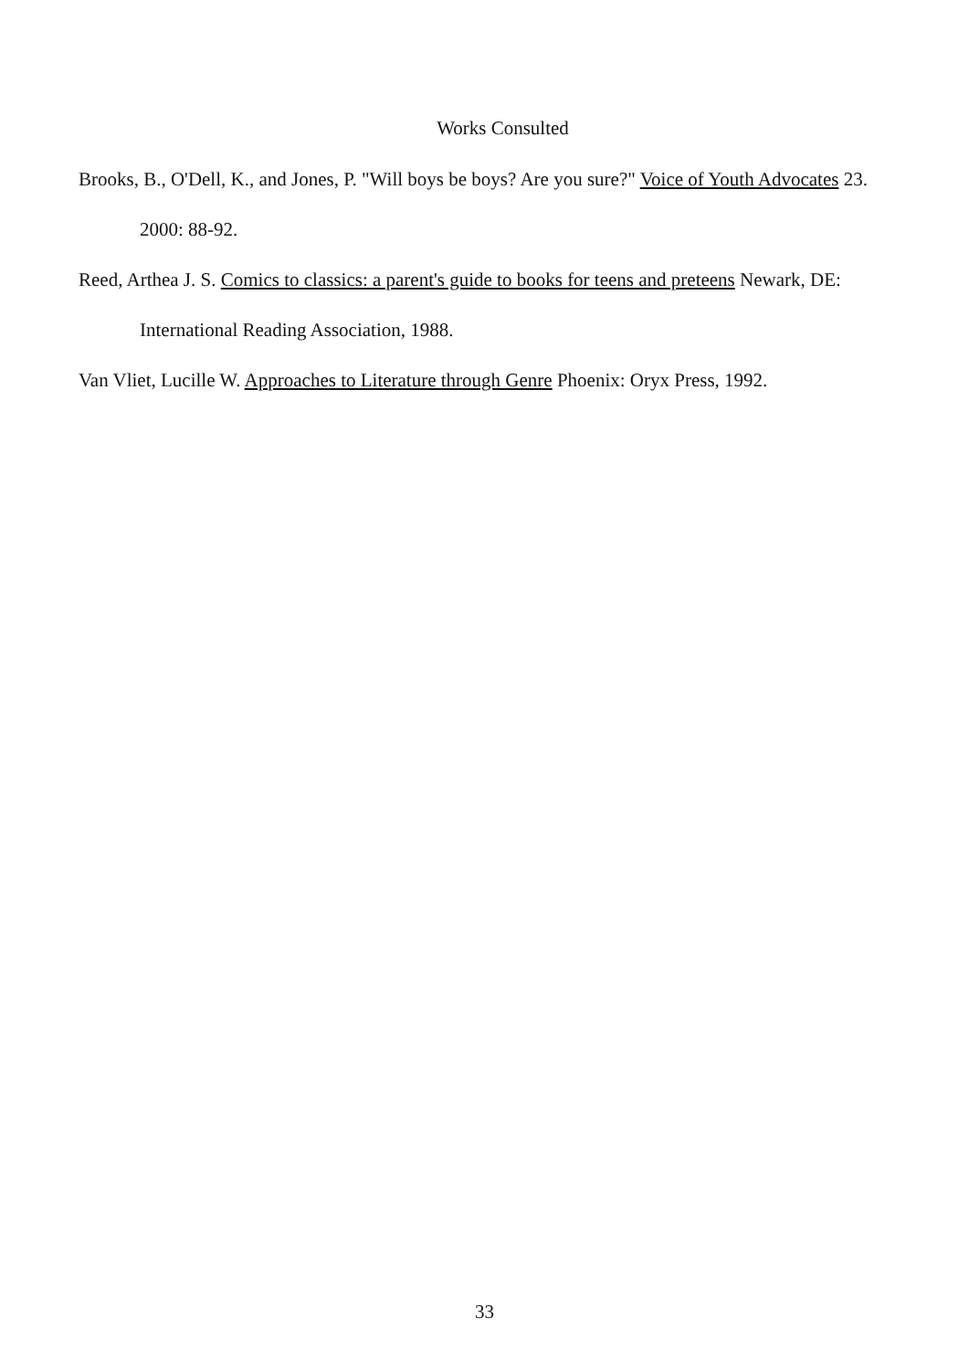Works Consulted
Brooks, B., O'Dell, K., and Jones, P. "Will boys be boys? Are you sure?" Voice of Youth Advocates 23. 2000: 88-92.
Reed, Arthea J. S. Comics to classics: a parent's guide to books for teens and preteens Newark, DE: International Reading Association, 1988.
Van Vliet, Lucille W. Approaches to Literature through Genre Phoenix: Oryx Press, 1992.
33